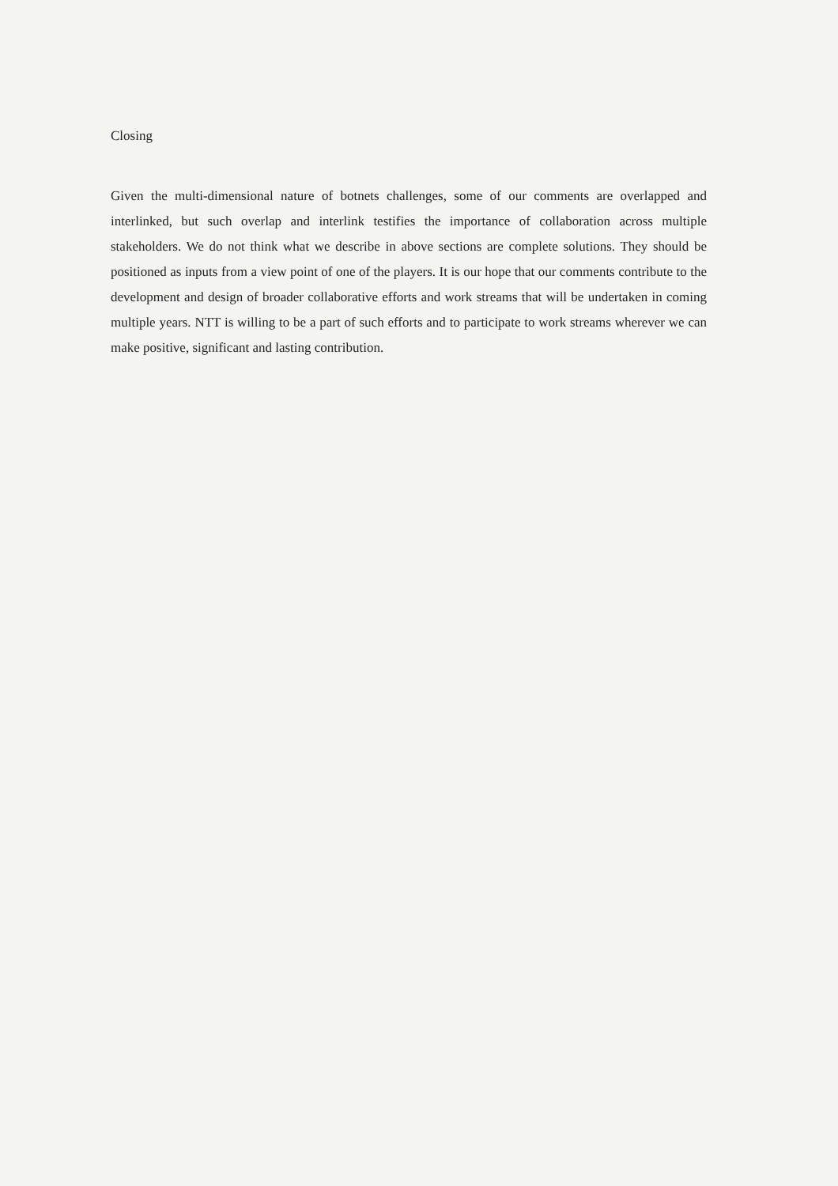Closing
Given the multi-dimensional nature of botnets challenges, some of our comments are overlapped and interlinked, but such overlap and interlink testifies the importance of collaboration across multiple stakeholders. We do not think what we describe in above sections are complete solutions. They should be positioned as inputs from a view point of one of the players. It is our hope that our comments contribute to the development and design of broader collaborative efforts and work streams that will be undertaken in coming multiple years. NTT is willing to be a part of such efforts and to participate to work streams wherever we can make positive, significant and lasting contribution.